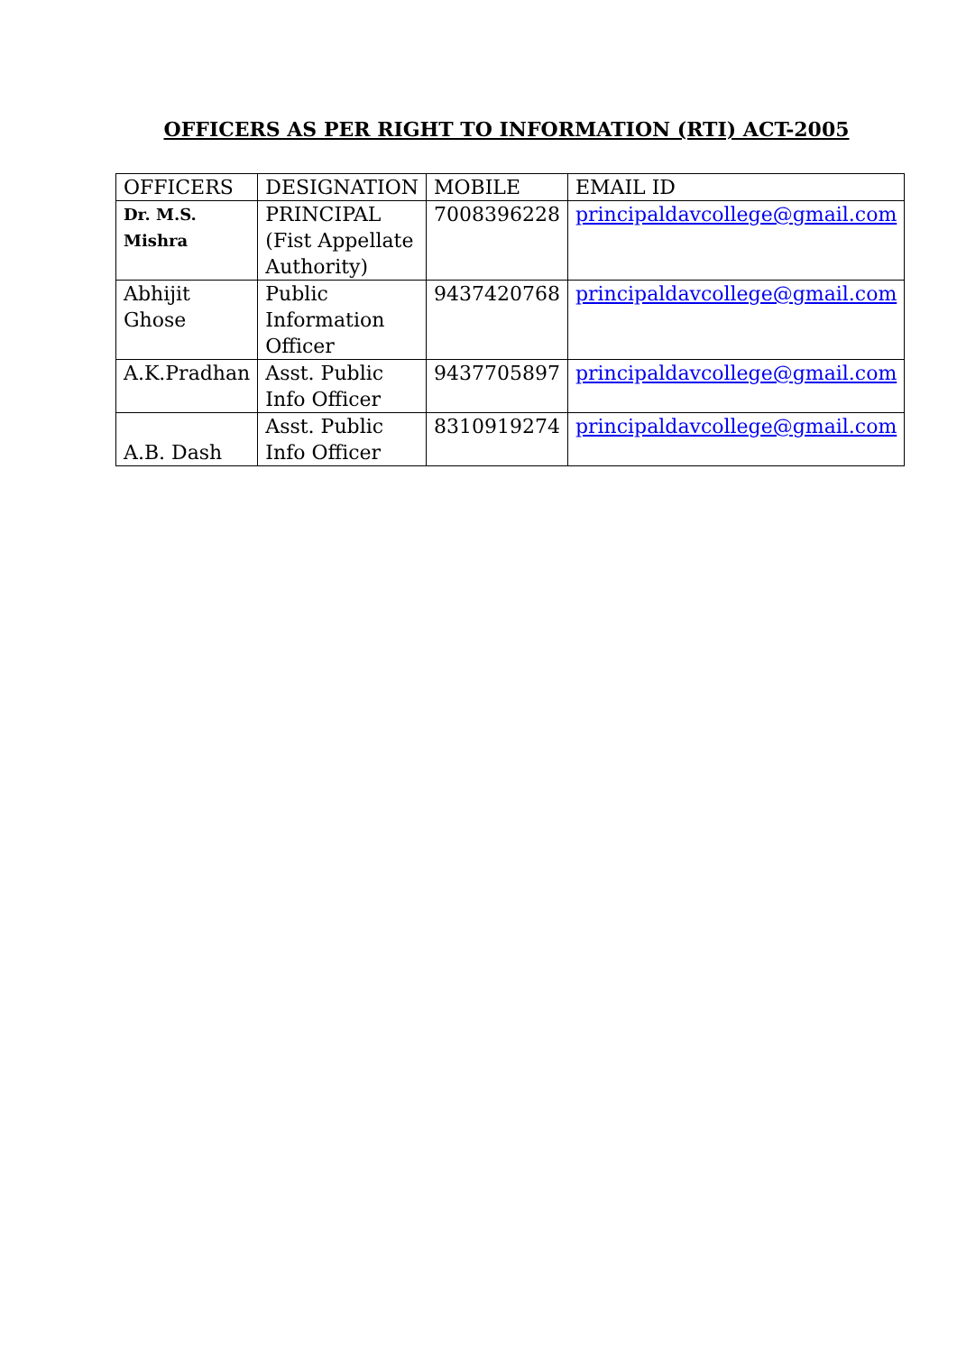OFFICERS AS PER RIGHT TO INFORMATION (RTI) ACT-2005
| OFFICERS | DESIGNATION | MOBILE | EMAIL ID |
| Dr. M.S. Mishra | PRINCIPAL (Fist Appellate Authority) | 7008396228 | principaldavcollege@gmail.com |
| Abhijit Ghose | Public Information Officer | 9437420768 | principaldavcollege@gmail.com |
| A.K.Pradhan | Asst. Public Info Officer | 9437705897 | principaldavcollege@gmail.com |
| A.B. Dash | Asst. Public Info Officer | 8310919274 | principaldavcollege@gmail.com |